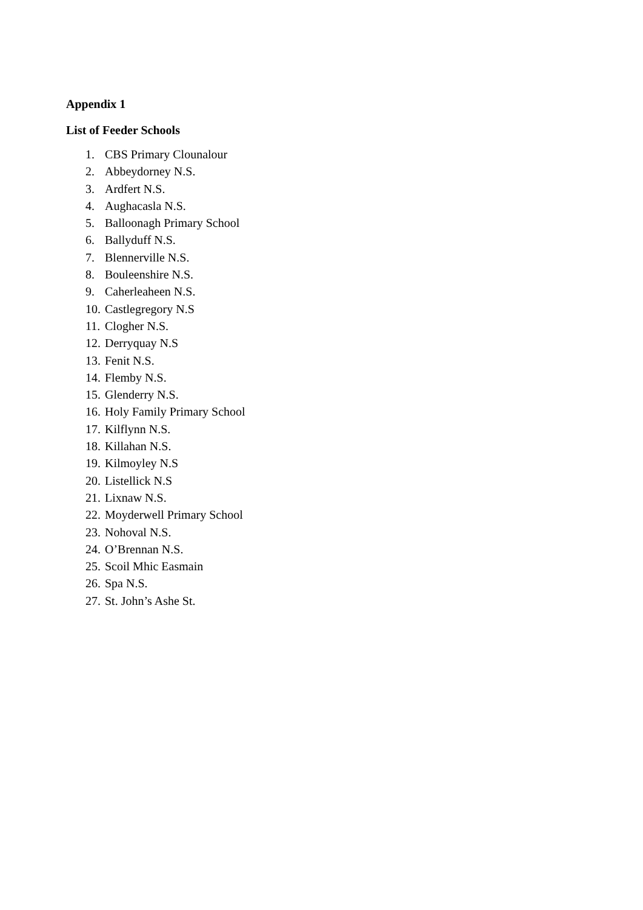Appendix 1
List of Feeder Schools
1. CBS Primary Clounalour
2. Abbeydorney N.S.
3. Ardfert N.S.
4. Aughacasla N.S.
5. Balloonagh Primary School
6. Ballyduff N.S.
7. Blennerville N.S.
8. Bouleenshire N.S.
9. Caherleaheen N.S.
10. Castlegregory N.S
11. Clogher N.S.
12. Derryquay N.S
13. Fenit N.S.
14. Flemby N.S.
15. Glenderry N.S.
16. Holy Family Primary School
17. Kilflynn N.S.
18. Killahan N.S.
19. Kilmoyley N.S
20. Listellick N.S
21. Lixnaw N.S.
22. Moyderwell Primary School
23. Nohoval N.S.
24. O’Brennan N.S.
25. Scoil Mhic Easmain
26. Spa N.S.
27. St. John’s Ashe St.